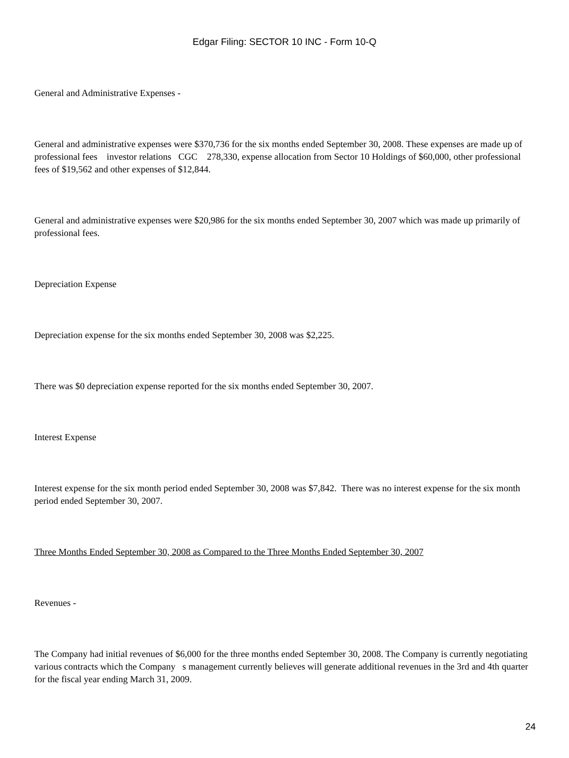Edgar Filing: SECTOR 10 INC - Form 10-Q
General and Administrative Expenses -
General and administrative expenses were $370,736 for the six months ended September 30, 2008. These expenses are made up of professional fees investor relations CGC 278,330, expense allocation from Sector 10 Holdings of $60,000, other professional fees of $19,562 and other expenses of $12,844.
General and administrative expenses were $20,986 for the six months ended September 30, 2007 which was made up primarily of professional fees.
Depreciation Expense
Depreciation expense for the six months ended September 30, 2008 was $2,225.
There was $0 depreciation expense reported for the six months ended September 30, 2007.
Interest Expense
Interest expense for the six month period ended September 30, 2008 was $7,842. There was no interest expense for the six month period ended September 30, 2007.
Three Months Ended September 30, 2008 as Compared to the Three Months Ended September 30, 2007
Revenues -
The Company had initial revenues of $6,000 for the three months ended September 30, 2008. The Company is currently negotiating various contracts which the Company s management currently believes will generate additional revenues in the 3rd and 4th quarter for the fiscal year ending March 31, 2009.
24